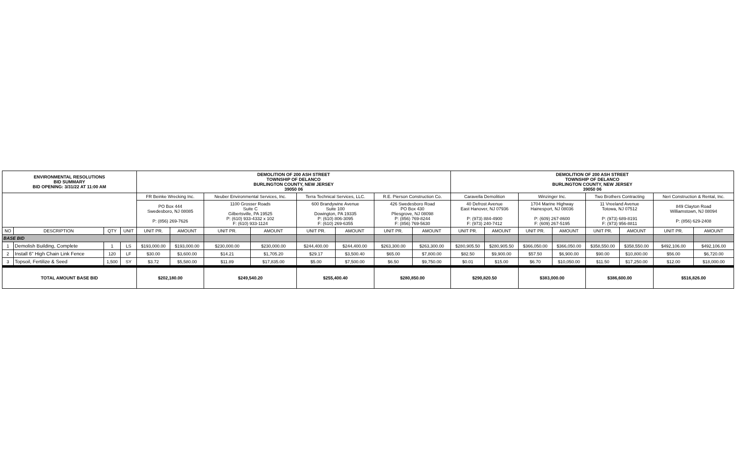| ENVIRONMENTAL RESOLUTIONS BID SUMMARY BID OPENING: 3/31/22 AT 11:00 AM | | | | DEMOLITION OF 200 ASH STREET TOWNSHIP OF DELANCO BURLINGTON COUNTY, NEW JERSEY 39050 06 | | | | | | | | DEMOLITION OF 200 ASH STREET TOWNSHIP OF DELANCO BURLINGTON COUNTY, NEW JERSEY 39050 06 | | | | | | | |
| | | | | FR Beinke Wrecking Inc. | | Neuber Environmental Services, Inc. | | Terra Technical Services, LLC. | | R.E. Pierson Construction Co. | | Caravella Demolition | | Winzinger Inc. | | Two Brothers Contracting | | Neri Construction & Rental, Inc. | |
| | | | | PO Box 444 Swedesboro, NJ 08085 P: (856) 269-7626 | | 1100 Grosser Roads Suite C Gilbertsville, PA 19525 P: (610) 933-4332 x 102 F: (610) 933-1124 | | 600 Brandywine Avenue Suite 100 Dowington, PA 19335 P: (610) 806-3095 F: (610) 269-6355 | | 426 Swedesboro Road PO Box 430 Pliesgrove, NJ 08098 P: (856) 769-8244 F: (856) 769-5630 | | 40 Defrost Avenue East Hanover, NJ 07936 P: (973) 884-4900 F: (973) 240-7412 | | 1704 Marine Highway Hainesport, NJ 08036 P: (609) 267-8600 F: (609) 267-5195 | | 11 Vreeland Avenue Totowa, NJ 07512 P: (973) 689-8191 F: (973) 956-8811 | | 849 Clayton Road Williamstown, NJ 08094 P: (856) 629-2408 | |
| NO | DESCRIPTION | QTY | UNIT | UNIT PR. | AMOUNT | UNIT PR. | AMOUNT | UNIT PR. | AMOUNT | UNIT PR. | AMOUNT | UNIT PR. | AMOUNT | UNIT PR. | AMOUNT | UNIT PR. | AMOUNT | UNIT PR. | AMOUNT |
| BASE BID | | | | | | | | | | | | | | | | | | | |
| 1 | Demolish Building, Complete | 1 | LS | $193,000.00 | $193,000.00 | $230,000.00 | $230,000.00 | $244,400.00 | $244,400.00 | $263,300.00 | $263,300.00 | $280,905.50 | $280,905.50 | $366,050.00 | $366,050.00 | $358,550.00 | $358,550.00 | $492,106.00 | $492,106.00 |
| 2 | Install 6" High Chain Link Fence | 120 | LF | $30.00 | $3,600.00 | $14.21 | $1,705.20 | $29.17 | $3,500.40 | $65.00 | $7,800.00 | $82.50 | $9,900.00 | $57.50 | $6,900.00 | $90.00 | $10,800.00 | $56.00 | $6,720.00 |
| 3 | Topsoil, Fertilize & Seed | 1,500 | SY | $3.72 | $5,580.00 | $11.89 | $17,835.00 | $5.00 | $7,500.00 | $6.50 | $9,750.00 | $0.01 | $15.00 | $6.70 | $10,050.00 | $11.50 | $17,250.00 | $12.00 | $18,000.00 |
| TOTAL AMOUNT BASE BID | | | | $202,180.00 | | $249,540.20 | | $255,400.40 | | $280,850.00 | | $290,820.50 | | $383,000.00 | | $386,600.00 | | $516,826.00 | |